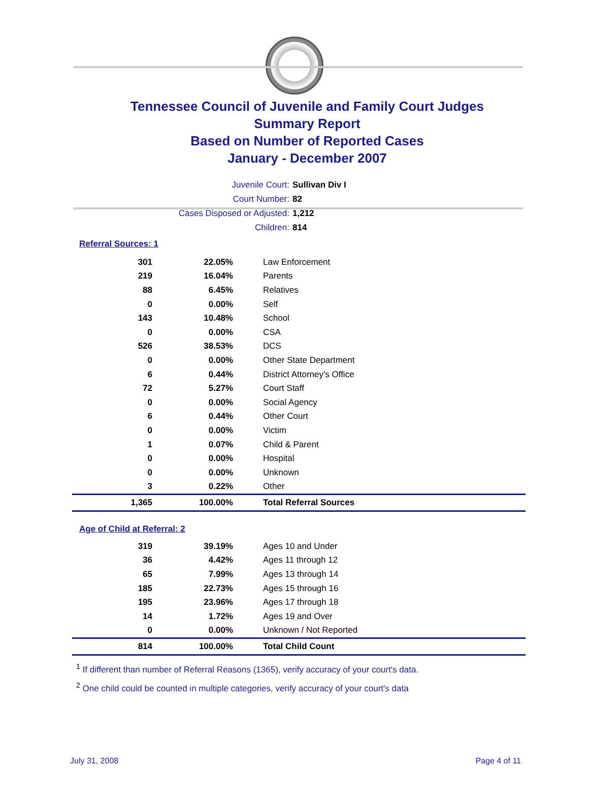Tennessee Council of Juvenile and Family Court Judges
Summary Report
Based on Number of Reported Cases
January - December 2007
Juvenile Court: Sullivan Div I
Court Number: 82
Cases Disposed or Adjusted: 1,212
Children: 814
Referral Sources: 1
| 301 | 22.05% | Law Enforcement |
| 219 | 16.04% | Parents |
| 88 | 6.45% | Relatives |
| 0 | 0.00% | Self |
| 143 | 10.48% | School |
| 0 | 0.00% | CSA |
| 526 | 38.53% | DCS |
| 0 | 0.00% | Other State Department |
| 6 | 0.44% | District Attorney's Office |
| 72 | 5.27% | Court Staff |
| 0 | 0.00% | Social Agency |
| 6 | 0.44% | Other Court |
| 0 | 0.00% | Victim |
| 1 | 0.07% | Child & Parent |
| 0 | 0.00% | Hospital |
| 0 | 0.00% | Unknown |
| 3 | 0.22% | Other |
| 1,365 | 100.00% | Total Referral Sources |
Age of Child at Referral: 2
| 319 | 39.19% | Ages 10 and Under |
| 36 | 4.42% | Ages 11 through 12 |
| 65 | 7.99% | Ages 13 through 14 |
| 185 | 22.73% | Ages 15 through 16 |
| 195 | 23.96% | Ages 17 through 18 |
| 14 | 1.72% | Ages 19 and Over |
| 0 | 0.00% | Unknown / Not Reported |
| 814 | 100.00% | Total Child Count |
<sup>1</sup> If different than number of Referral Reasons (1365), verify accuracy of your court's data.
<sup>2</sup> One child could be counted in multiple categories, verify accuracy of your court's data
July 31, 2008 Page 4 of 11